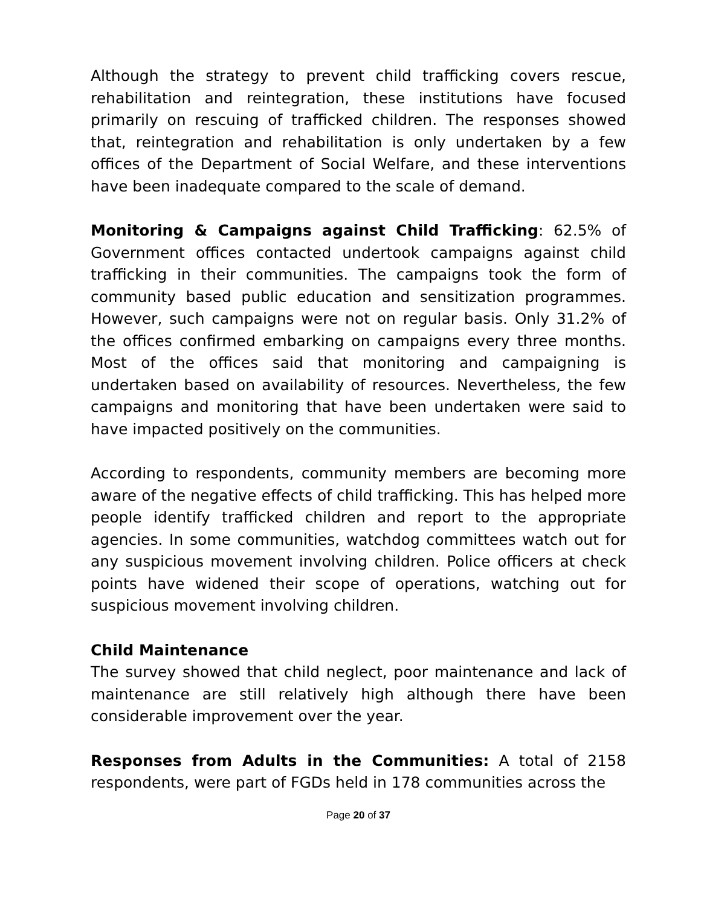Although the strategy to prevent child trafficking covers rescue, rehabilitation and reintegration, these institutions have focused primarily on rescuing of trafficked children. The responses showed that, reintegration and rehabilitation is only undertaken by a few offices of the Department of Social Welfare, and these interventions have been inadequate compared to the scale of demand.
Monitoring & Campaigns against Child Trafficking: 62.5% of Government offices contacted undertook campaigns against child trafficking in their communities. The campaigns took the form of community based public education and sensitization programmes. However, such campaigns were not on regular basis. Only 31.2% of the offices confirmed embarking on campaigns every three months. Most of the offices said that monitoring and campaigning is undertaken based on availability of resources. Nevertheless, the few campaigns and monitoring that have been undertaken were said to have impacted positively on the communities.
According to respondents, community members are becoming more aware of the negative effects of child trafficking. This has helped more people identify trafficked children and report to the appropriate agencies. In some communities, watchdog committees watch out for any suspicious movement involving children. Police officers at check points have widened their scope of operations, watching out for suspicious movement involving children.
Child Maintenance
The survey showed that child neglect, poor maintenance and lack of maintenance are still relatively high although there have been considerable improvement over the year.
Responses from Adults in the Communities: A total of 2158 respondents, were part of FGDs held in 178 communities across the
Page 20 of 37